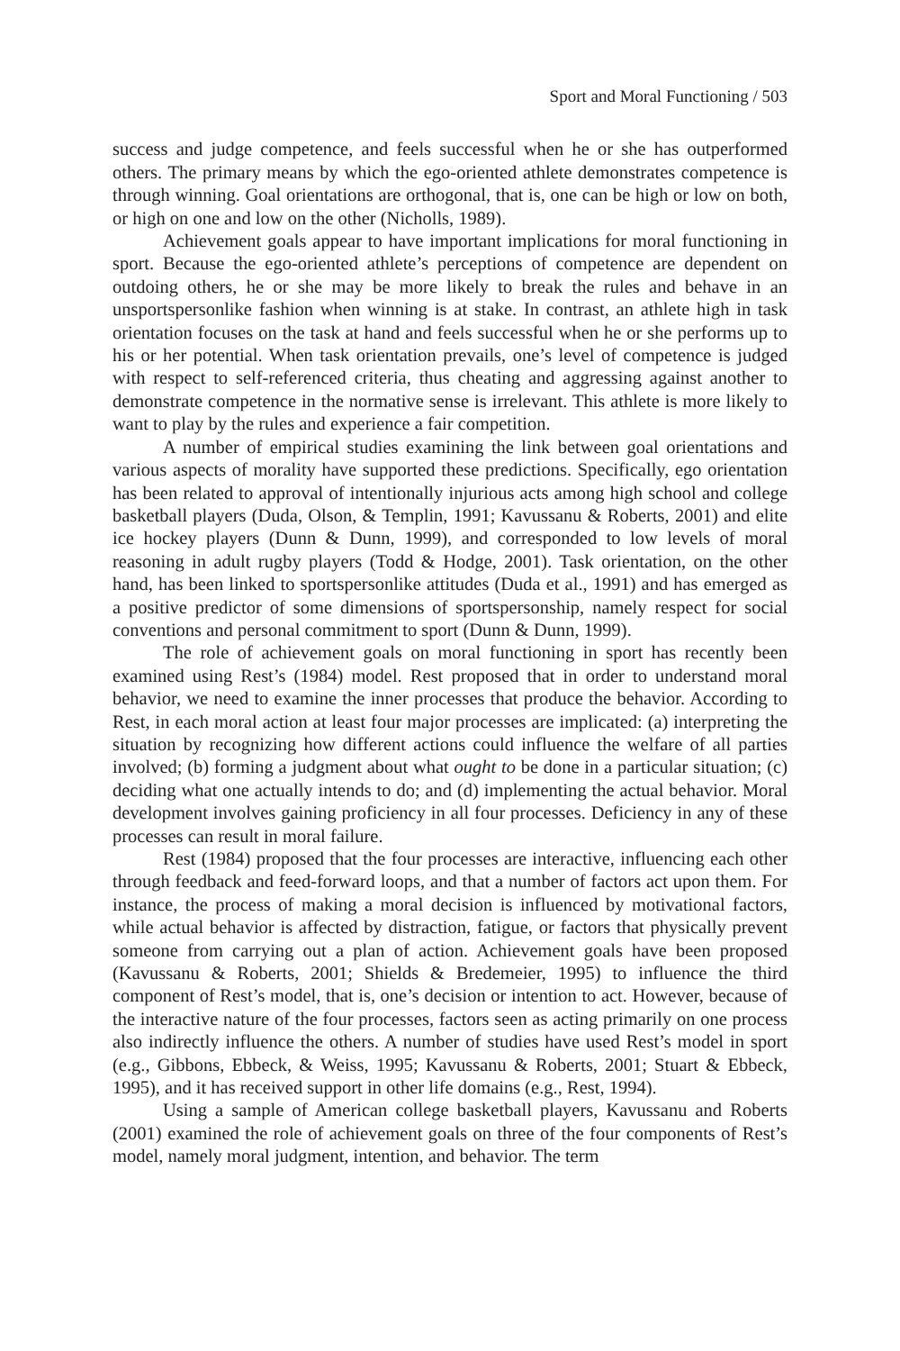Sport and Moral Functioning / 503
success and judge competence, and feels successful when he or she has outperformed others. The primary means by which the ego-oriented athlete demonstrates competence is through winning. Goal orientations are orthogonal, that is, one can be high or low on both, or high on one and low on the other (Nicholls, 1989).
Achievement goals appear to have important implications for moral functioning in sport. Because the ego-oriented athlete’s perceptions of competence are dependent on outdoing others, he or she may be more likely to break the rules and behave in an unsportspersonlike fashion when winning is at stake. In contrast, an athlete high in task orientation focuses on the task at hand and feels successful when he or she performs up to his or her potential. When task orientation prevails, one’s level of competence is judged with respect to self-referenced criteria, thus cheating and aggressing against another to demonstrate competence in the normative sense is irrelevant. This athlete is more likely to want to play by the rules and experience a fair competition.
A number of empirical studies examining the link between goal orientations and various aspects of morality have supported these predictions. Specifically, ego orientation has been related to approval of intentionally injurious acts among high school and college basketball players (Duda, Olson, & Templin, 1991; Kavussanu & Roberts, 2001) and elite ice hockey players (Dunn & Dunn, 1999), and corresponded to low levels of moral reasoning in adult rugby players (Todd & Hodge, 2001). Task orientation, on the other hand, has been linked to sportspersonlike attitudes (Duda et al., 1991) and has emerged as a positive predictor of some dimensions of sportspersonship, namely respect for social conventions and personal commitment to sport (Dunn & Dunn, 1999).
The role of achievement goals on moral functioning in sport has recently been examined using Rest’s (1984) model. Rest proposed that in order to understand moral behavior, we need to examine the inner processes that produce the behavior. According to Rest, in each moral action at least four major processes are implicated: (a) interpreting the situation by recognizing how different actions could influence the welfare of all parties involved; (b) forming a judgment about what ought to be done in a particular situation; (c) deciding what one actually intends to do; and (d) implementing the actual behavior. Moral development involves gaining proficiency in all four processes. Deficiency in any of these processes can result in moral failure.
Rest (1984) proposed that the four processes are interactive, influencing each other through feedback and feed-forward loops, and that a number of factors act upon them. For instance, the process of making a moral decision is influenced by motivational factors, while actual behavior is affected by distraction, fatigue, or factors that physically prevent someone from carrying out a plan of action. Achievement goals have been proposed (Kavussanu & Roberts, 2001; Shields & Bredemeier, 1995) to influence the third component of Rest’s model, that is, one’s decision or intention to act. However, because of the interactive nature of the four processes, factors seen as acting primarily on one process also indirectly influence the others. A number of studies have used Rest’s model in sport (e.g., Gibbons, Ebbeck, & Weiss, 1995; Kavussanu & Roberts, 2001; Stuart & Ebbeck, 1995), and it has received support in other life domains (e.g., Rest, 1994).
Using a sample of American college basketball players, Kavussanu and Roberts (2001) examined the role of achievement goals on three of the four components of Rest’s model, namely moral judgment, intention, and behavior. The term